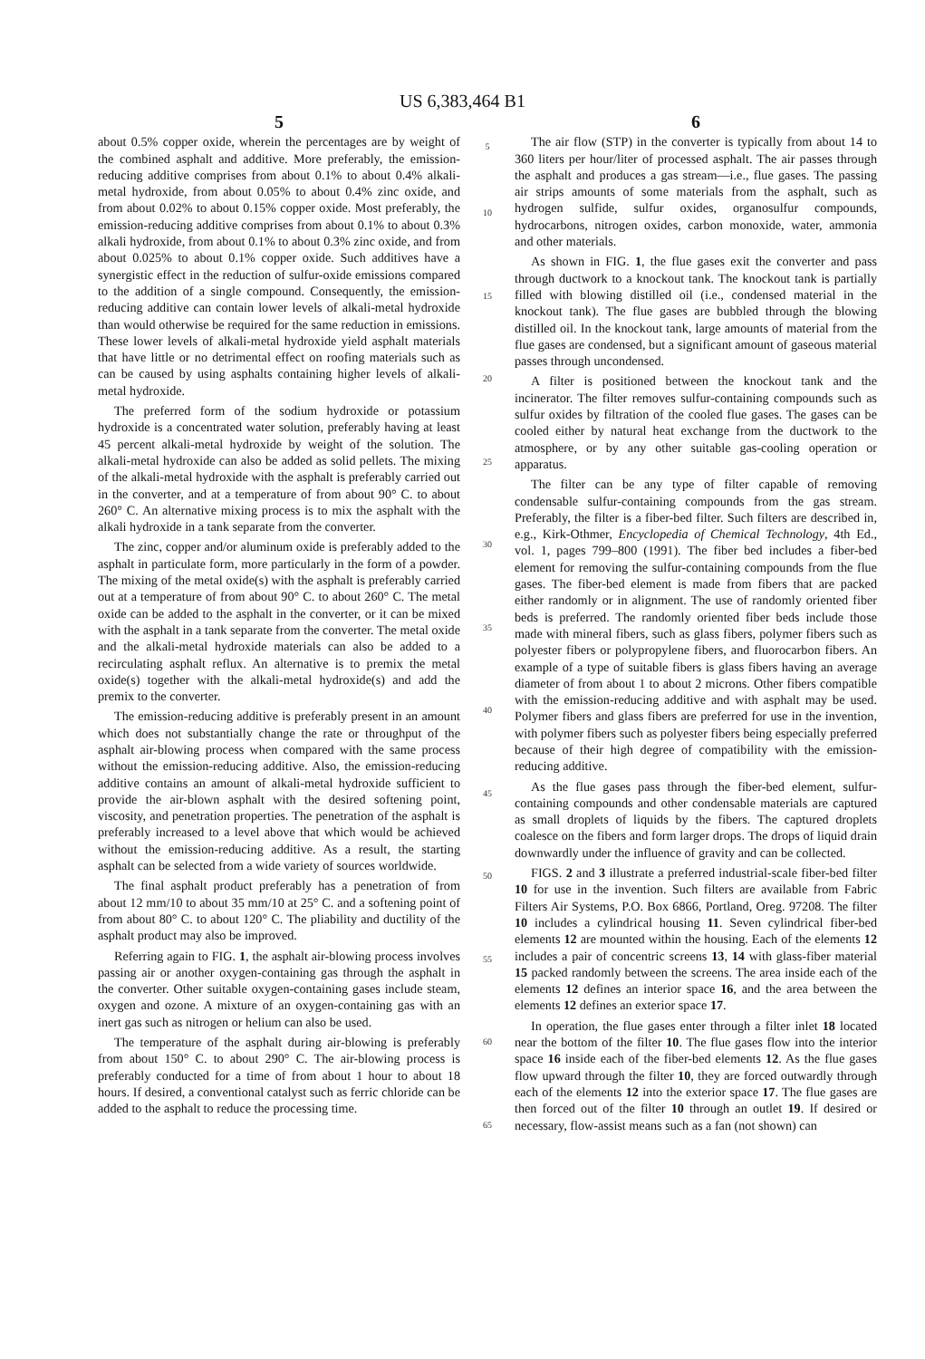US 6,383,464 B1
5
about 0.5% copper oxide, wherein the percentages are by weight of the combined asphalt and additive. More preferably, the emission-reducing additive comprises from about 0.1% to about 0.4% alkali-metal hydroxide, from about 0.05% to about 0.4% zinc oxide, and from about 0.02% to about 0.15% copper oxide. Most preferably, the emission-reducing additive comprises from about 0.1% to about 0.3% alkali hydroxide, from about 0.1% to about 0.3% zinc oxide, and from about 0.025% to about 0.1% copper oxide. Such additives have a synergistic effect in the reduction of sulfur-oxide emissions compared to the addition of a single compound. Consequently, the emission-reducing additive can contain lower levels of alkali-metal hydroxide than would otherwise be required for the same reduction in emissions. These lower levels of alkali-metal hydroxide yield asphalt materials that have little or no detrimental effect on roofing materials such as can be caused by using asphalts containing higher levels of alkali-metal hydroxide.
The preferred form of the sodium hydroxide or potassium hydroxide is a concentrated water solution, preferably having at least 45 percent alkali-metal hydroxide by weight of the solution. The alkali-metal hydroxide can also be added as solid pellets. The mixing of the alkali-metal hydroxide with the asphalt is preferably carried out in the converter, and at a temperature of from about 90° C. to about 260° C. An alternative mixing process is to mix the asphalt with the alkali hydroxide in a tank separate from the converter.
The zinc, copper and/or aluminum oxide is preferably added to the asphalt in particulate form, more particularly in the form of a powder. The mixing of the metal oxide(s) with the asphalt is preferably carried out at a temperature of from about 90° C. to about 260° C. The metal oxide can be added to the asphalt in the converter, or it can be mixed with the asphalt in a tank separate from the converter. The metal oxide and the alkali-metal hydroxide materials can also be added to a recirculating asphalt reflux. An alternative is to premix the metal oxide(s) together with the alkali-metal hydroxide(s) and add the premix to the converter.
The emission-reducing additive is preferably present in an amount which does not substantially change the rate or throughput of the asphalt air-blowing process when compared with the same process without the emission-reducing additive. Also, the emission-reducing additive contains an amount of alkali-metal hydroxide sufficient to provide the air-blown asphalt with the desired softening point, viscosity, and penetration properties. The penetration of the asphalt is preferably increased to a level above that which would be achieved without the emission-reducing additive. As a result, the starting asphalt can be selected from a wide variety of sources worldwide.
The final asphalt product preferably has a penetration of from about 12 mm/10 to about 35 mm/10 at 25° C. and a softening point of from about 80° C. to about 120° C. The pliability and ductility of the asphalt product may also be improved.
Referring again to FIG. 1, the asphalt air-blowing process involves passing air or another oxygen-containing gas through the asphalt in the converter. Other suitable oxygen-containing gases include steam, oxygen and ozone. A mixture of an oxygen-containing gas with an inert gas such as nitrogen or helium can also be used.
The temperature of the asphalt during air-blowing is preferably from about 150° C. to about 290° C. The air-blowing process is preferably conducted for a time of from about 1 hour to about 18 hours. If desired, a conventional catalyst such as ferric chloride can be added to the asphalt to reduce the processing time.
5
10
15
20
25
30
35
40
45
50
55
60
65
6
The air flow (STP) in the converter is typically from about 14 to 360 liters per hour/liter of processed asphalt. The air passes through the asphalt and produces a gas stream—i.e., flue gases. The passing air strips amounts of some materials from the asphalt, such as hydrogen sulfide, sulfur oxides, organosulfur compounds, hydrocarbons, nitrogen oxides, carbon monoxide, water, ammonia and other materials.
As shown in FIG. 1, the flue gases exit the converter and pass through ductwork to a knockout tank. The knockout tank is partially filled with blowing distilled oil (i.e., condensed material in the knockout tank). The flue gases are bubbled through the blowing distilled oil. In the knockout tank, large amounts of material from the flue gases are condensed, but a significant amount of gaseous material passes through uncondensed.
A filter is positioned between the knockout tank and the incinerator. The filter removes sulfur-containing compounds such as sulfur oxides by filtration of the cooled flue gases. The gases can be cooled either by natural heat exchange from the ductwork to the atmosphere, or by any other suitable gas-cooling operation or apparatus.
The filter can be any type of filter capable of removing condensable sulfur-containing compounds from the gas stream. Preferably, the filter is a fiber-bed filter. Such filters are described in, e.g., Kirk-Othmer, Encyclopedia of Chemical Technology, 4th Ed., vol. 1, pages 799–800 (1991). The fiber bed includes a fiber-bed element for removing the sulfur-containing compounds from the flue gases. The fiber-bed element is made from fibers that are packed either randomly or in alignment. The use of randomly oriented fiber beds is preferred. The randomly oriented fiber beds include those made with mineral fibers, such as glass fibers, polymer fibers such as polyester fibers or polypropylene fibers, and fluorocarbon fibers. An example of a type of suitable fibers is glass fibers having an average diameter of from about 1 to about 2 microns. Other fibers compatible with the emission-reducing additive and with asphalt may be used. Polymer fibers and glass fibers are preferred for use in the invention, with polymer fibers such as polyester fibers being especially preferred because of their high degree of compatibility with the emission-reducing additive.
As the flue gases pass through the fiber-bed element, sulfur-containing compounds and other condensable materials are captured as small droplets of liquids by the fibers. The captured droplets coalesce on the fibers and form larger drops. The drops of liquid drain downwardly under the influence of gravity and can be collected.
FIGS. 2 and 3 illustrate a preferred industrial-scale fiber-bed filter 10 for use in the invention. Such filters are available from Fabric Filters Air Systems, P.O. Box 6866, Portland, Oreg. 97208. The filter 10 includes a cylindrical housing 11. Seven cylindrical fiber-bed elements 12 are mounted within the housing. Each of the elements 12 includes a pair of concentric screens 13, 14 with glass-fiber material 15 packed randomly between the screens. The area inside each of the elements 12 defines an interior space 16, and the area between the elements 12 defines an exterior space 17.
In operation, the flue gases enter through a filter inlet 18 located near the bottom of the filter 10. The flue gases flow into the interior space 16 inside each of the fiber-bed elements 12. As the flue gases flow upward through the filter 10, they are forced outwardly through each of the elements 12 into the exterior space 17. The flue gases are then forced out of the filter 10 through an outlet 19. If desired or necessary, flow-assist means such as a fan (not shown) can